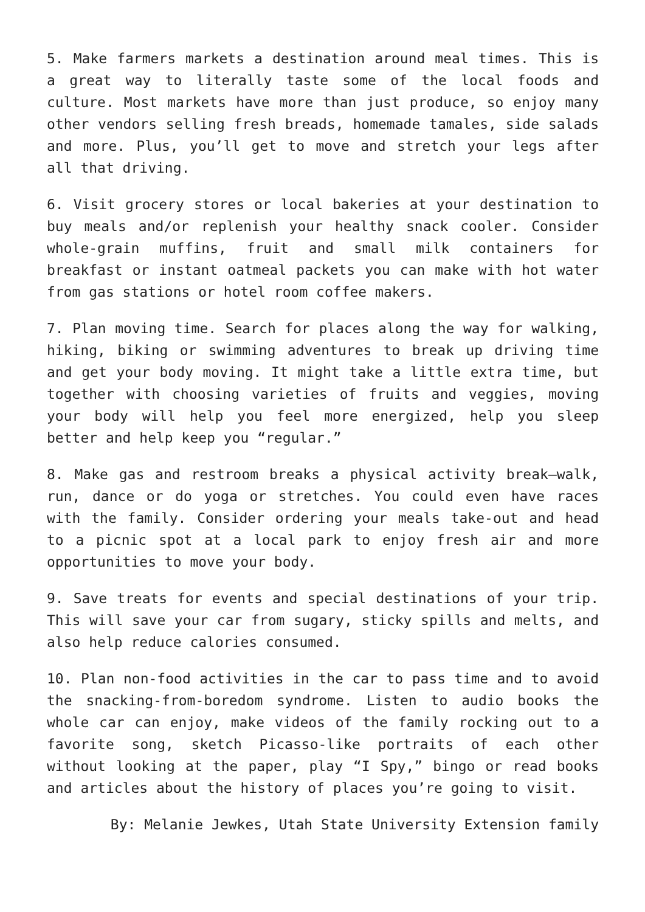5. Make farmers markets a destination around meal times. This is a great way to literally taste some of the local foods and culture. Most markets have more than just produce, so enjoy many other vendors selling fresh breads, homemade tamales, side salads and more. Plus, you’ll get to move and stretch your legs after all that driving.
6. Visit grocery stores or local bakeries at your destination to buy meals and/or replenish your healthy snack cooler. Consider whole-grain muffins, fruit and small milk containers for breakfast or instant oatmeal packets you can make with hot water from gas stations or hotel room coffee makers.
7. Plan moving time. Search for places along the way for walking, hiking, biking or swimming adventures to break up driving time and get your body moving. It might take a little extra time, but together with choosing varieties of fruits and veggies, moving your body will help you feel more energized, help you sleep better and help keep you “regular.”
8. Make gas and restroom breaks a physical activity break—walk, run, dance or do yoga or stretches. You could even have races with the family. Consider ordering your meals take-out and head to a picnic spot at a local park to enjoy fresh air and more opportunities to move your body.
9. Save treats for events and special destinations of your trip. This will save your car from sugary, sticky spills and melts, and also help reduce calories consumed.
10. Plan non-food activities in the car to pass time and to avoid the snacking-from-boredom syndrome. Listen to audio books the whole car can enjoy, make videos of the family rocking out to a favorite song, sketch Picasso-like portraits of each other without looking at the paper, play “I Spy,” bingo or read books and articles about the history of places you’re going to visit.
By: Melanie Jewkes, Utah State University Extension family